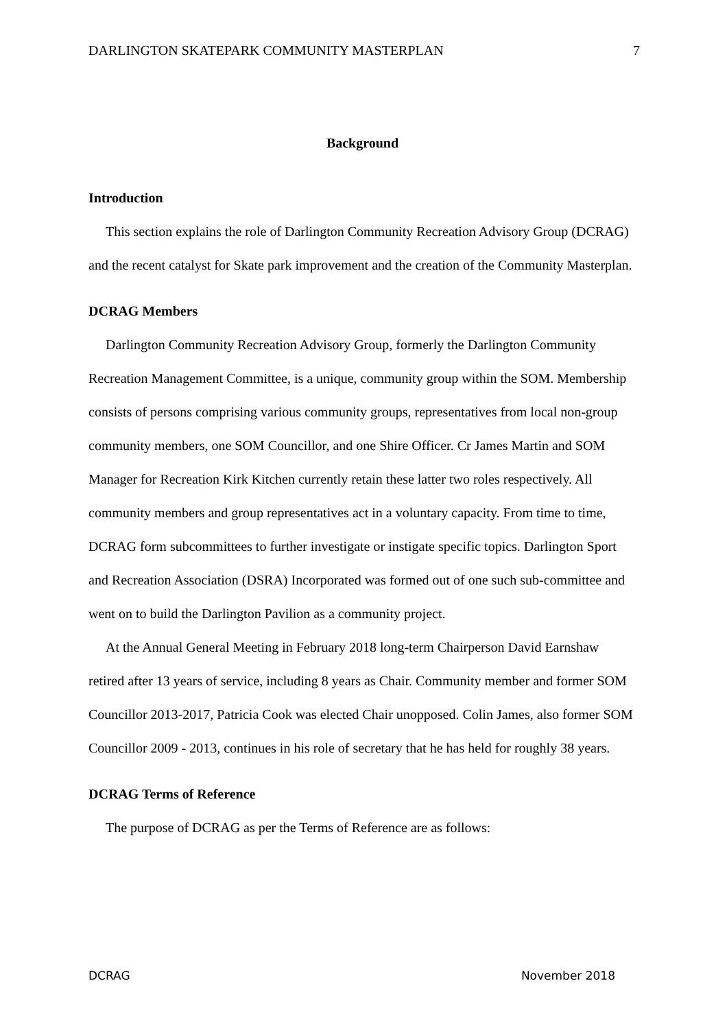DARLINGTON SKATEPARK COMMUNITY MASTERPLAN 7
Background
Introduction
This section explains the role of Darlington Community Recreation Advisory Group (DCRAG) and the recent catalyst for Skate park improvement and the creation of the Community Masterplan.
DCRAG Members
Darlington Community Recreation Advisory Group, formerly the Darlington Community Recreation Management Committee, is a unique, community group within the SOM. Membership consists of persons comprising various community groups, representatives from local non-group community members, one SOM Councillor, and one Shire Officer. Cr James Martin and SOM Manager for Recreation Kirk Kitchen currently retain these latter two roles respectively. All community members and group representatives act in a voluntary capacity. From time to time, DCRAG form subcommittees to further investigate or instigate specific topics. Darlington Sport and Recreation Association (DSRA) Incorporated was formed out of one such sub-committee and went on to build the Darlington Pavilion as a community project.
At the Annual General Meeting in February 2018 long-term Chairperson David Earnshaw retired after 13 years of service, including 8 years as Chair. Community member and former SOM Councillor 2013-2017, Patricia Cook was elected Chair unopposed. Colin James, also former SOM Councillor 2009 - 2013, continues in his role of secretary that he has held for roughly 38 years.
DCRAG Terms of Reference
The purpose of DCRAG as per the Terms of Reference are as follows:
DCRAG November 2018